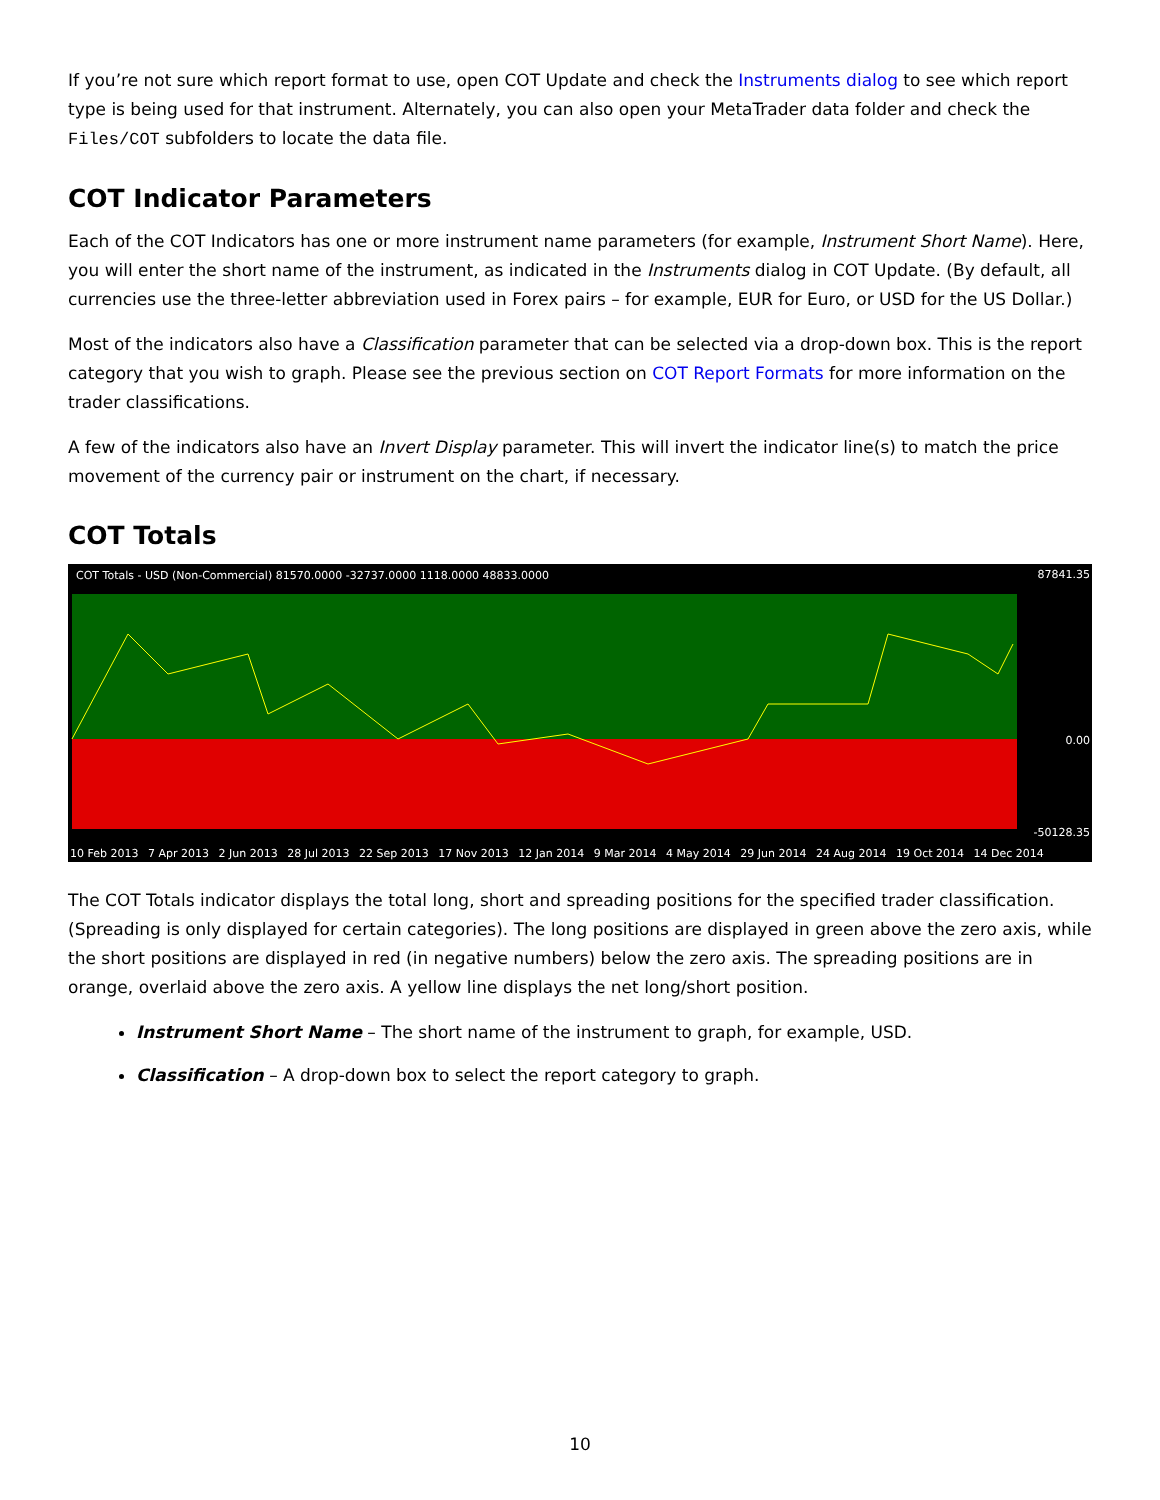If you’re not sure which report format to use, open COT Update and check the Instruments dialog to see which report type is being used for that instrument. Alternately, you can also open your MetaTrader data folder and check the Files/COT subfolders to locate the data file.
COT Indicator Parameters
Each of the COT Indicators has one or more instrument name parameters (for example, Instrument Short Name). Here, you will enter the short name of the instrument, as indicated in the Instruments dialog in COT Update. (By default, all currencies use the three-letter abbreviation used in Forex pairs – for example, EUR for Euro, or USD for the US Dollar.)
Most of the indicators also have a Classification parameter that can be selected via a drop-down box. This is the report category that you wish to graph. Please see the previous section on COT Report Formats for more information on the trader classifications.
A few of the indicators also have an Invert Display parameter. This will invert the indicator line(s) to match the price movement of the currency pair or instrument on the chart, if necessary.
COT Totals
COT Totals - USD (Non-Commercial) 81570.0000 -32737.0000 1118.0000 48833.0000 87841.35
0.00
-50128.35
10 Feb 2013 7 Apr 2013 2 Jun 2013 28 Jul 2013 22 Sep 2013 17 Nov 2013 12 Jan 2014 9 Mar 2014 4 May 2014 29 Jun 2014 24 Aug 2014 19 Oct 2014 14 Dec 2014
The COT Totals indicator displays the total long, short and spreading positions for the specified trader classification. (Spreading is only displayed for certain categories). The long positions are displayed in green above the zero axis, while the short positions are displayed in red (in negative numbers) below the zero axis. The spreading positions are in orange, overlaid above the zero axis. A yellow line displays the net long/short position.
Instrument Short Name – The short name of the instrument to graph, for example, USD.
Classification – A drop-down box to select the report category to graph.
10